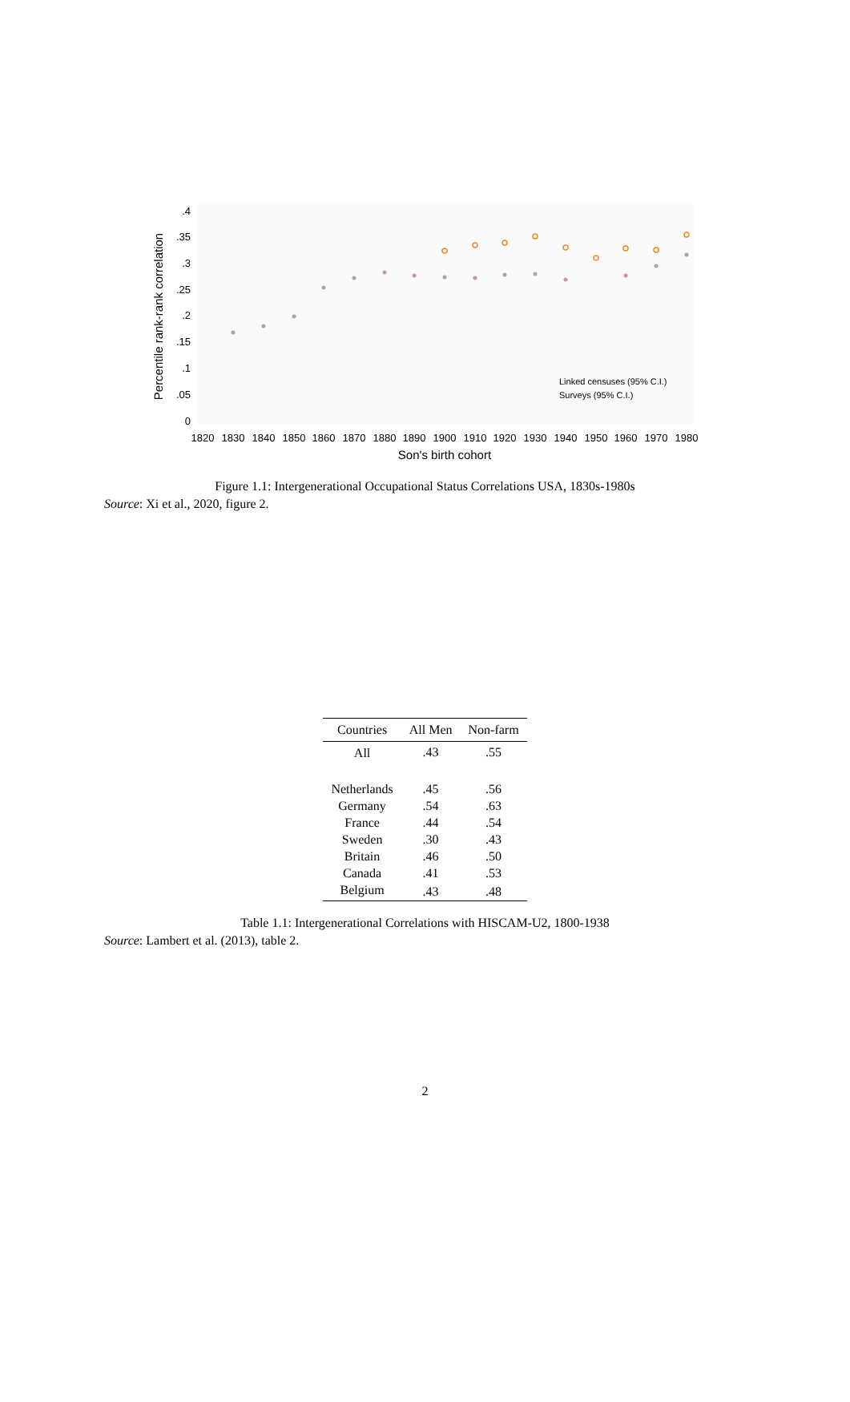.4
.35
.3
.25
.2
.15
.1
.05
0
Percentile rank-rank correlation
1820
1830
1840
1850
1860
1870
1880
1890
1900
1910
1920
1930
1940
1950
1960
1970
1980
Son's birth cohort
Linked censuses (95% C.I.)
Surveys (95% C.I.)
Figure 1.1: Intergenerational Occupational Status Correlations USA, 1830s-1980s
Source: Xi et al., 2020, figure 2.
| Countries | All Men | Non-farm |
| --- | --- | --- |
| All | .43 | .55 |
| Netherlands | .45 | .56 |
| Germany | .54 | .63 |
| France | .44 | .54 |
| Sweden | .30 | .43 |
| Britain | .46 | .50 |
| Canada | .41 | .53 |
| Belgium | .43 | .48 |
Table 1.1: Intergenerational Correlations with HISCAM-U2, 1800-1938
Source: Lambert et al. (2013), table 2.
2